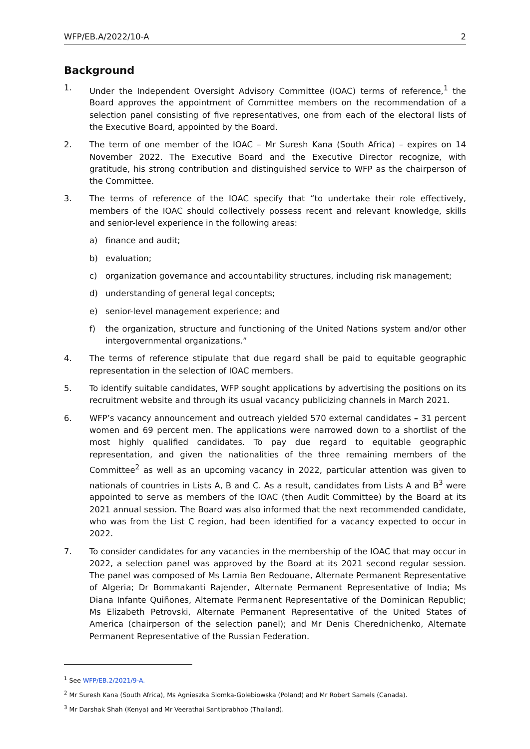WFP/EB.A/2022/10-A 2
Background
1. Under the Independent Oversight Advisory Committee (IOAC) terms of reference,<sup>1</sup> the Board approves the appointment of Committee members on the recommendation of a selection panel consisting of five representatives, one from each of the electoral lists of the Executive Board, appointed by the Board.
2. The term of one member of the IOAC – Mr Suresh Kana (South Africa) – expires on 14 November 2022. The Executive Board and the Executive Director recognize, with gratitude, his strong contribution and distinguished service to WFP as the chairperson of the Committee.
3. The terms of reference of the IOAC specify that “to undertake their role effectively, members of the IOAC should collectively possess recent and relevant knowledge, skills and senior-level experience in the following areas:
a) finance and audit;
b) evaluation;
c) organization governance and accountability structures, including risk management;
d) understanding of general legal concepts;
e) senior-level management experience; and
f) the organization, structure and functioning of the United Nations system and/or other intergovernmental organizations.”
4. The terms of reference stipulate that due regard shall be paid to equitable geographic representation in the selection of IOAC members.
5. To identify suitable candidates, WFP sought applications by advertising the positions on its recruitment website and through its usual vacancy publicizing channels in March 2021.
6. WFP’s vacancy announcement and outreach yielded 570 external candidates – 31 percent women and 69 percent men. The applications were narrowed down to a shortlist of the most highly qualified candidates. To pay due regard to equitable geographic representation, and given the nationalities of the three remaining members of the Committee<sup>2</sup> as well as an upcoming vacancy in 2022, particular attention was given to nationals of countries in Lists A, B and C. As a result, candidates from Lists A and B<sup>3</sup> were appointed to serve as members of the IOAC (then Audit Committee) by the Board at its 2021 annual session. The Board was also informed that the next recommended candidate, who was from the List C region, had been identified for a vacancy expected to occur in 2022.
7. To consider candidates for any vacancies in the membership of the IOAC that may occur in 2022, a selection panel was approved by the Board at its 2021 second regular session. The panel was composed of Ms Lamia Ben Redouane, Alternate Permanent Representative of Algeria; Dr Bommakanti Rajender, Alternate Permanent Representative of India; Ms Diana Infante Quiñones, Alternate Permanent Representative of the Dominican Republic; Ms Elizabeth Petrovski, Alternate Permanent Representative of the United States of America (chairperson of the selection panel); and Mr Denis Cherednichenko, Alternate Permanent Representative of the Russian Federation.
<sup>1</sup> See WFP/EB.2/2021/9-A.
<sup>2</sup> Mr Suresh Kana (South Africa), Ms Agnieszka Slomka-Golebiowska (Poland) and Mr Robert Samels (Canada).
<sup>3</sup> Mr Darshak Shah (Kenya) and Mr Veerathai Santiprabhob (Thailand).